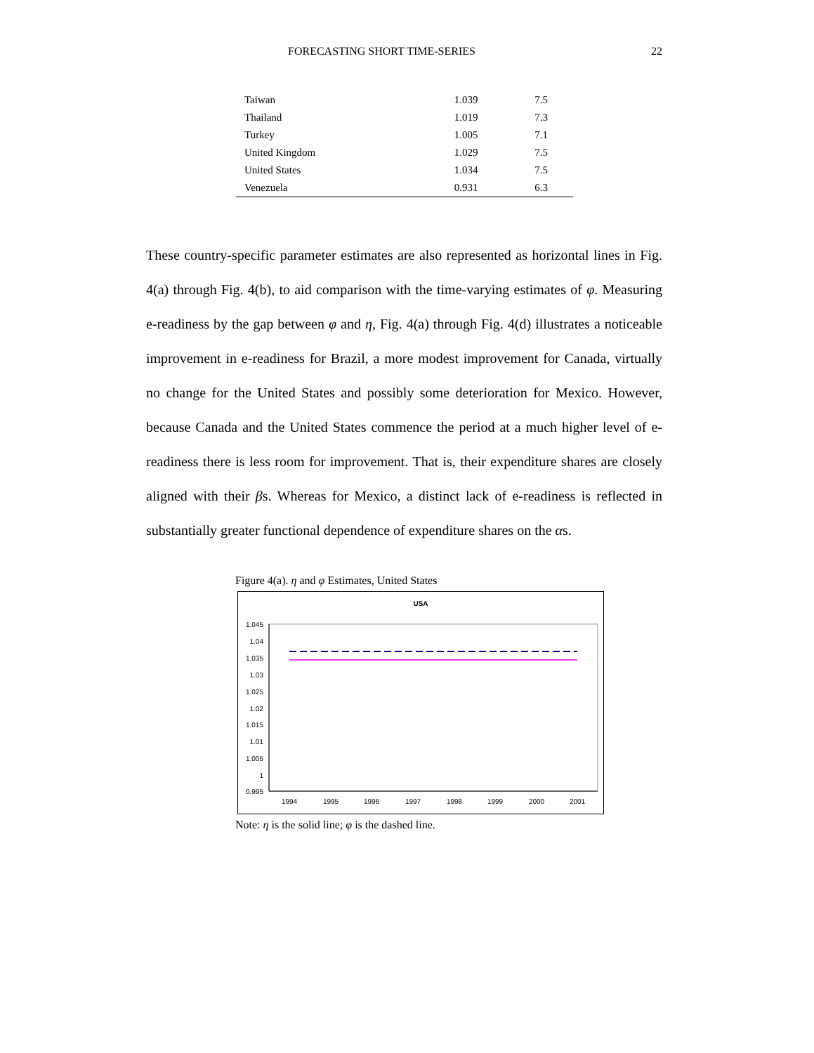FORECASTING SHORT TIME-SERIES 22
| Taiwan | 1.039 | 7.5 |
| Thailand | 1.019 | 7.3 |
| Turkey | 1.005 | 7.1 |
| United Kingdom | 1.029 | 7.5 |
| United States | 1.034 | 7.5 |
| Venezuela | 0.931 | 6.3 |
These country-specific parameter estimates are also represented as horizontal lines in Fig. 4(a) through Fig. 4(b), to aid comparison with the time-varying estimates of φ. Measuring e-readiness by the gap between φ and η, Fig. 4(a) through Fig. 4(d) illustrates a noticeable improvement in e-readiness for Brazil, a more modest improvement for Canada, virtually no change for the United States and possibly some deterioration for Mexico. However, because Canada and the United States commence the period at a much higher level of e-readiness there is less room for improvement. That is, their expenditure shares are closely aligned with their βs. Whereas for Mexico, a distinct lack of e-readiness is reflected in substantially greater functional dependence of expenditure shares on the αs.
Figure 4(a). η and φ Estimates, United States
USA
1.045
1.04
1.035
1.03
1.025
1.02
1.015
1.01
1.005
1
0.995
1994
1995
1996
1997
1998
1999
2000
2001
Note: η is the solid line; φ is the dashed line.